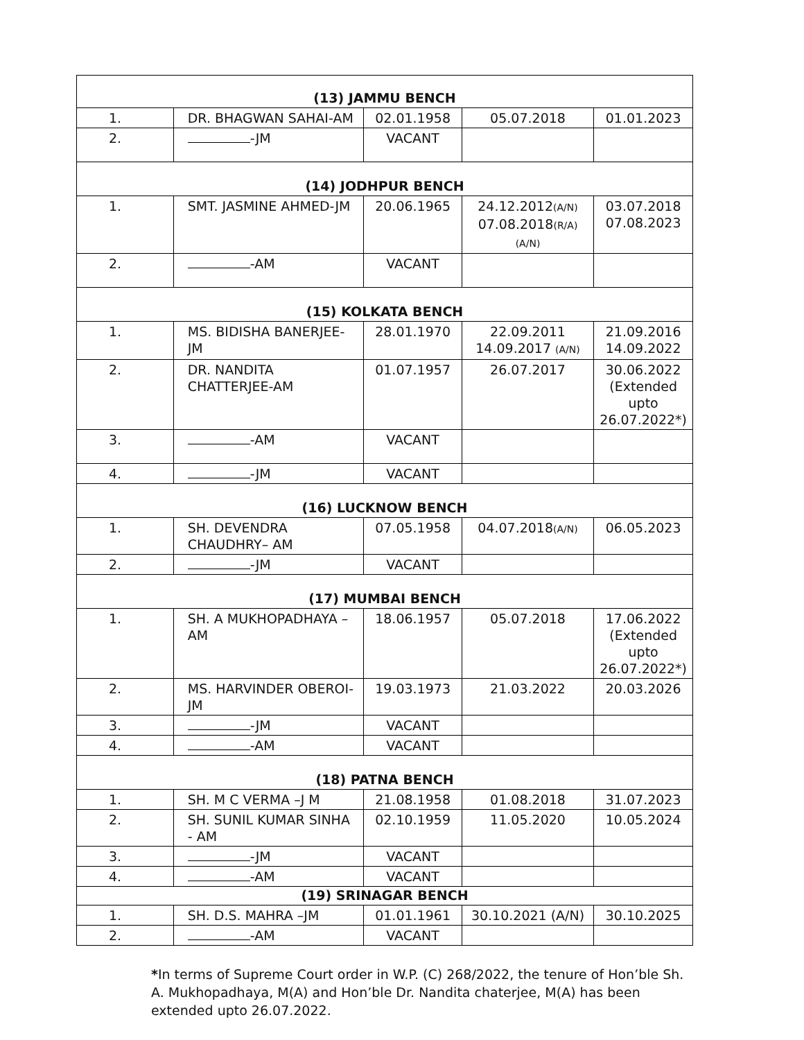| (13) JAMMU BENCH | | | | |
| --- | --- | --- | --- | --- |
| 1. | DR. BHAGWAN SAHAI-AM | 02.01.1958 | 05.07.2018 | 01.01.2023 |
| 2. | -JM | VACANT | | |
| (14) JODHPUR BENCH | | | | |
| 1. | SMT. JASMINE AHMED-JM | 20.06.1965 | 24.12.2012 (A/N) 07.08.2018 (R/A) (A/N) | 03.07.2018 07.08.2023 |
| 2. | -AM | VACANT | | |
| (15) KOLKATA BENCH | | | | |
| 1. | MS. BIDISHA BANERJEE-JM | 28.01.1970 | 22.09.2011 14.09.2017 (A/N) | 21.09.2016 14.09.2022 |
| 2. | DR. NANDITA CHATTERJEE-AM | 01.07.1957 | 26.07.2017 | 30.06.2022 (Extended upto 26.07.2022*) |
| 3. | -AM | VACANT | | |
| 4. | -JM | VACANT | | |
| (16) LUCKNOW BENCH | | | | |
| 1. | SH. DEVENDRA CHAUDHRY– AM | 07.05.1958 | 04.07.2018 (A/N) | 06.05.2023 |
| 2. | -JM | VACANT | | |
| (17) MUMBAI BENCH | | | | |
| 1. | SH. A MUKHOPADHAYA – AM | 18.06.1957 | 05.07.2018 | 17.06.2022 (Extended upto 26.07.2022*) |
| 2. | MS. HARVINDER OBEROI-JM | 19.03.1973 | 21.03.2022 | 20.03.2026 |
| 3. | -JM | VACANT | | |
| 4. | -AM | VACANT | | |
| (18) PATNA BENCH | | | | |
| 1. | SH. M C VERMA –J M | 21.08.1958 | 01.08.2018 | 31.07.2023 |
| 2. | SH. SUNIL KUMAR SINHA - AM | 02.10.1959 | 11.05.2020 | 10.05.2024 |
| 3. | -JM | VACANT | | |
| 4. | -AM | VACANT | | |
| (19) SRINAGAR BENCH | | | | |
| 1. | SH. D.S. MAHRA –JM | 01.01.1961 | 30.10.2021 (A/N) | 30.10.2025 |
| 2. | -AM | VACANT | | |
*In terms of Supreme Court order in W.P. (C) 268/2022, the tenure of Hon’ble Sh. A. Mukhopadhaya, M(A) and Hon’ble Dr. Nandita chaterjee, M(A) has been extended upto 26.07.2022.